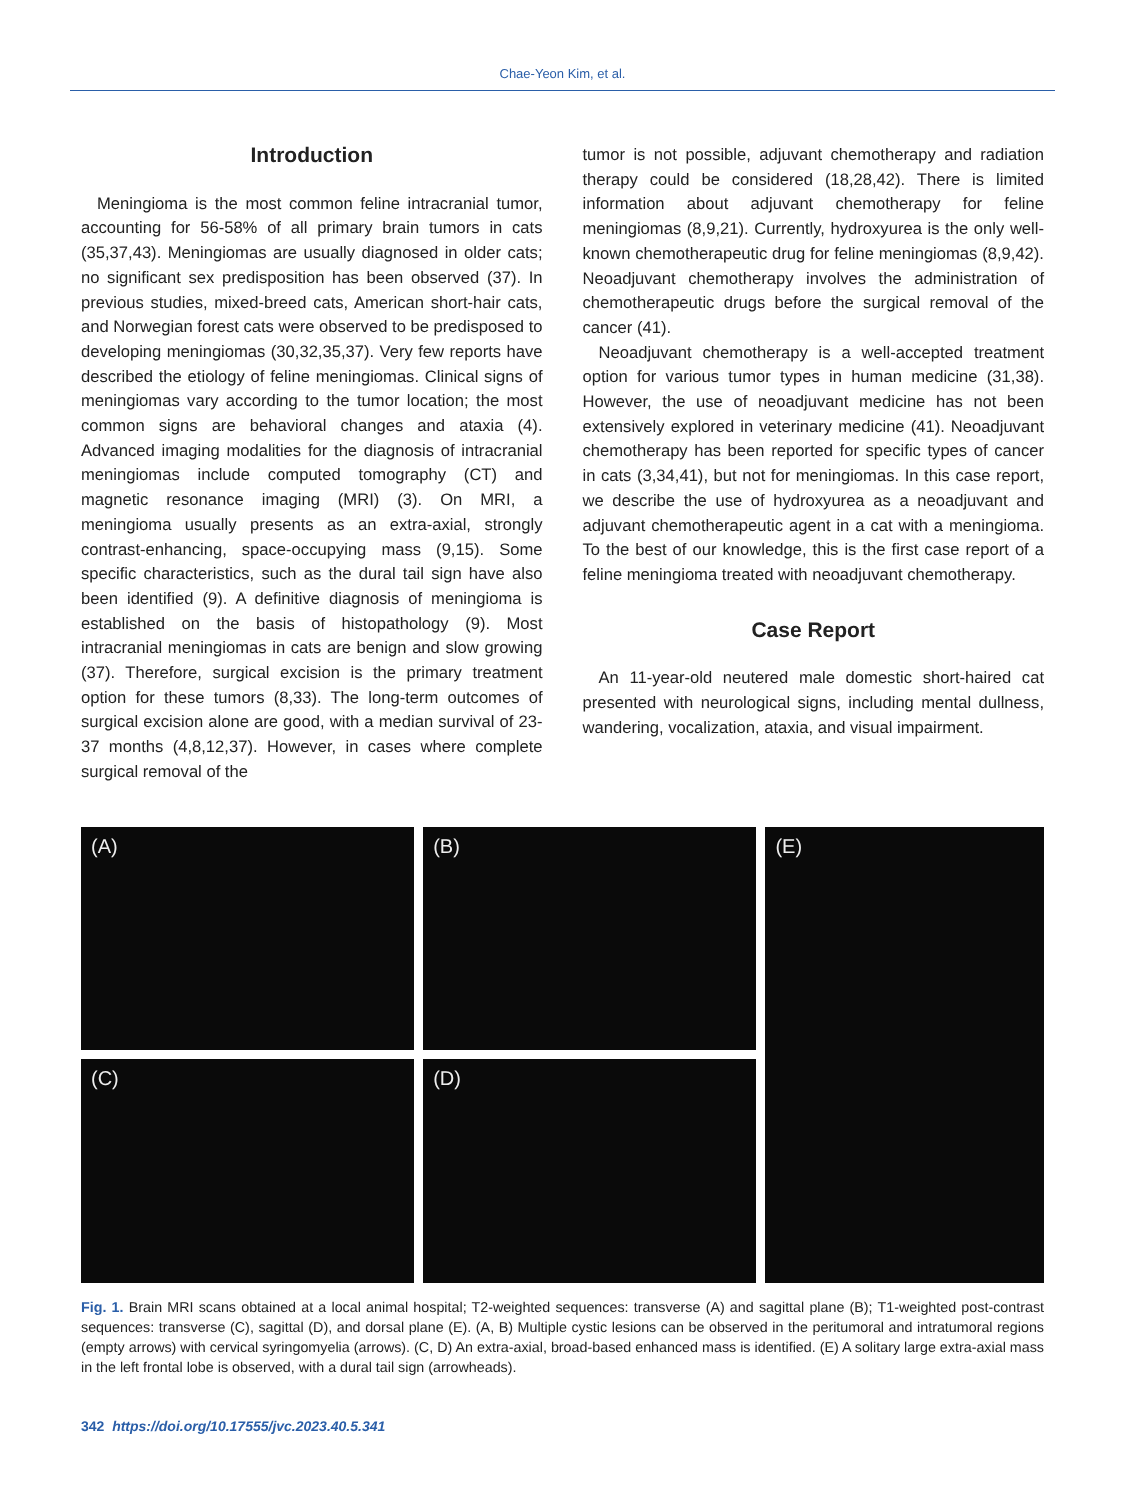Chae-Yeon Kim, et al.
Introduction
Meningioma is the most common feline intracranial tumor, accounting for 56-58% of all primary brain tumors in cats (35,37,43). Meningiomas are usually diagnosed in older cats; no significant sex predisposition has been observed (37). In previous studies, mixed-breed cats, American short-hair cats, and Norwegian forest cats were observed to be predisposed to developing meningiomas (30,32,35,37). Very few reports have described the etiology of feline meningiomas. Clinical signs of meningiomas vary according to the tumor location; the most common signs are behavioral changes and ataxia (4). Advanced imaging modalities for the diagnosis of intracranial meningiomas include computed tomography (CT) and magnetic resonance imaging (MRI) (3). On MRI, a meningioma usually presents as an extra-axial, strongly contrast-enhancing, space-occupying mass (9,15). Some specific characteristics, such as the dural tail sign have also been identified (9). A definitive diagnosis of meningioma is established on the basis of histopathology (9). Most intracranial meningiomas in cats are benign and slow growing (37). Therefore, surgical excision is the primary treatment option for these tumors (8,33). The long-term outcomes of surgical excision alone are good, with a median survival of 23-37 months (4,8,12,37). However, in cases where complete surgical removal of the
tumor is not possible, adjuvant chemotherapy and radiation therapy could be considered (18,28,42). There is limited information about adjuvant chemotherapy for feline meningiomas (8,9,21). Currently, hydroxyurea is the only well-known chemotherapeutic drug for feline meningiomas (8,9,42). Neoadjuvant chemotherapy involves the administration of chemotherapeutic drugs before the surgical removal of the cancer (41).
Neoadjuvant chemotherapy is a well-accepted treatment option for various tumor types in human medicine (31,38). However, the use of neoadjuvant medicine has not been extensively explored in veterinary medicine (41). Neoadjuvant chemotherapy has been reported for specific types of cancer in cats (3,34,41), but not for meningiomas. In this case report, we describe the use of hydroxyurea as a neoadjuvant and adjuvant chemotherapeutic agent in a cat with a meningioma. To the best of our knowledge, this is the first case report of a feline meningioma treated with neoadjuvant chemotherapy.
Case Report
An 11-year-old neutered male domestic short-haired cat presented with neurological signs, including mental dullness, wandering, vocalization, ataxia, and visual impairment.
(A)
(C)
(B)
(D)
(E)
Fig. 1. Brain MRI scans obtained at a local animal hospital; T2-weighted sequences: transverse (A) and sagittal plane (B); T1-weighted post-contrast sequences: transverse (C), sagittal (D), and dorsal plane (E). (A, B) Multiple cystic lesions can be observed in the peritumoral and intratumoral regions (empty arrows) with cervical syringomyelia (arrows). (C, D) An extra-axial, broad-based enhanced mass is identified. (E) A solitary large extra-axial mass in the left frontal lobe is observed, with a dural tail sign (arrowheads).
342 https://doi.org/10.17555/jvc.2023.40.5.341